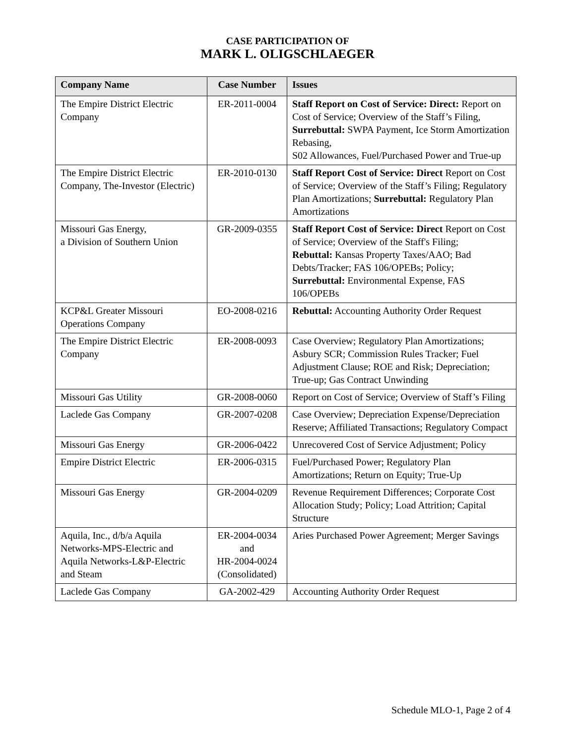CASE PARTICIPATION OF
MARK L. OLIGSCHLAEGER
| Company Name | Case Number | Issues |
| --- | --- | --- |
| The Empire District Electric Company | ER-2011-0004 | Staff Report on Cost of Service: Direct: Report on Cost of Service; Overview of the Staff’s Filing, Surrebuttal: SWPA Payment, Ice Storm Amortization Rebasing, S02 Allowances, Fuel/Purchased Power and True-up |
| The Empire District Electric Company, The-Investor (Electric) | ER-2010-0130 | Staff Report Cost of Service: Direct Report on Cost of Service; Overview of the Staff’s Filing; Regulatory Plan Amortizations; Surrebuttal: Regulatory Plan Amortizations |
| Missouri Gas Energy, a Division of Southern Union | GR-2009-0355 | Staff Report Cost of Service: Direct Report on Cost of Service; Overview of the Staff's Filing; Rebuttal: Kansas Property Taxes/AAO; Bad Debts/Tracker; FAS 106/OPEBs; Policy; Surrebuttal: Environmental Expense, FAS 106/OPEBs |
| KCP&L Greater Missouri Operations Company | EO-2008-0216 | Rebuttal: Accounting Authority Order Request |
| The Empire District Electric Company | ER-2008-0093 | Case Overview; Regulatory Plan Amortizations; Asbury SCR; Commission Rules Tracker; Fuel Adjustment Clause; ROE and Risk; Depreciation; True-up; Gas Contract Unwinding |
| Missouri Gas Utility | GR-2008-0060 | Report on Cost of Service; Overview of Staff’s Filing |
| Laclede Gas Company | GR-2007-0208 | Case Overview; Depreciation Expense/Depreciation Reserve; Affiliated Transactions; Regulatory Compact |
| Missouri Gas Energy | GR-2006-0422 | Unrecovered Cost of Service Adjustment; Policy |
| Empire District Electric | ER-2006-0315 | Fuel/Purchased Power; Regulatory Plan Amortizations; Return on Equity; True-Up |
| Missouri Gas Energy | GR-2004-0209 | Revenue Requirement Differences; Corporate Cost Allocation Study; Policy; Load Attrition; Capital Structure |
| Aquila, Inc., d/b/a Aquila Networks-MPS-Electric and Aquila Networks-L&P-Electric and Steam | ER-2004-0034 and HR-2004-0024 (Consolidated) | Aries Purchased Power Agreement; Merger Savings |
| Laclede Gas Company | GA-2002-429 | Accounting Authority Order Request |
Schedule MLO-1, Page 2 of 4